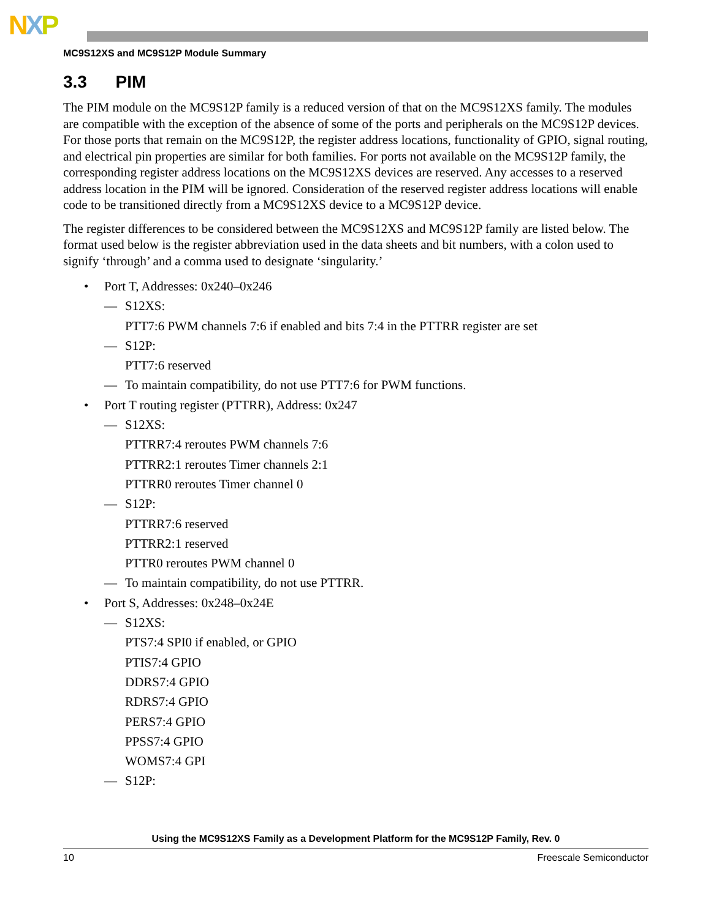NXP
MC9S12XS and MC9S12P Module Summary
3.3 PIM
The PIM module on the MC9S12P family is a reduced version of that on the MC9S12XS family. The modules are compatible with the exception of the absence of some of the ports and peripherals on the MC9S12P devices. For those ports that remain on the MC9S12P, the register address locations, functionality of GPIO, signal routing, and electrical pin properties are similar for both families. For ports not available on the MC9S12P family, the corresponding register address locations on the MC9S12XS devices are reserved. Any accesses to a reserved address location in the PIM will be ignored. Consideration of the reserved register address locations will enable code to be transitioned directly from a MC9S12XS device to a MC9S12P device.
The register differences to be considered between the MC9S12XS and MC9S12P family are listed below. The format used below is the register abbreviation used in the data sheets and bit numbers, with a colon used to signify ‘through’ and a comma used to designate ‘singularity.’
• Port T, Addresses: 0x240–0x246
— S12XS:
PTT7:6 PWM channels 7:6 if enabled and bits 7:4 in the PTTRR register are set
— S12P:
PTT7:6 reserved
— To maintain compatibility, do not use PTT7:6 for PWM functions.
• Port T routing register (PTTRR), Address: 0x247
— S12XS:
PTTRR7:4 reroutes PWM channels 7:6
PTTRR2:1 reroutes Timer channels 2:1
PTTRR0 reroutes Timer channel 0
— S12P:
PTTRR7:6 reserved
PTTRR2:1 reserved
PTTR0 reroutes PWM channel 0
— To maintain compatibility, do not use PTTRR.
• Port S, Addresses: 0x248–0x24E
— S12XS:
PTS7:4 SPI0 if enabled, or GPIO
PTIS7:4 GPIO
DDRS7:4 GPIO
RDRS7:4 GPIO
PERS7:4 GPIO
PPSS7:4 GPIO
WOMS7:4 GPI
— S12P:
Using the MC9S12XS Family as a Development Platform for the MC9S12P Family, Rev. 0
10 Freescale Semiconductor